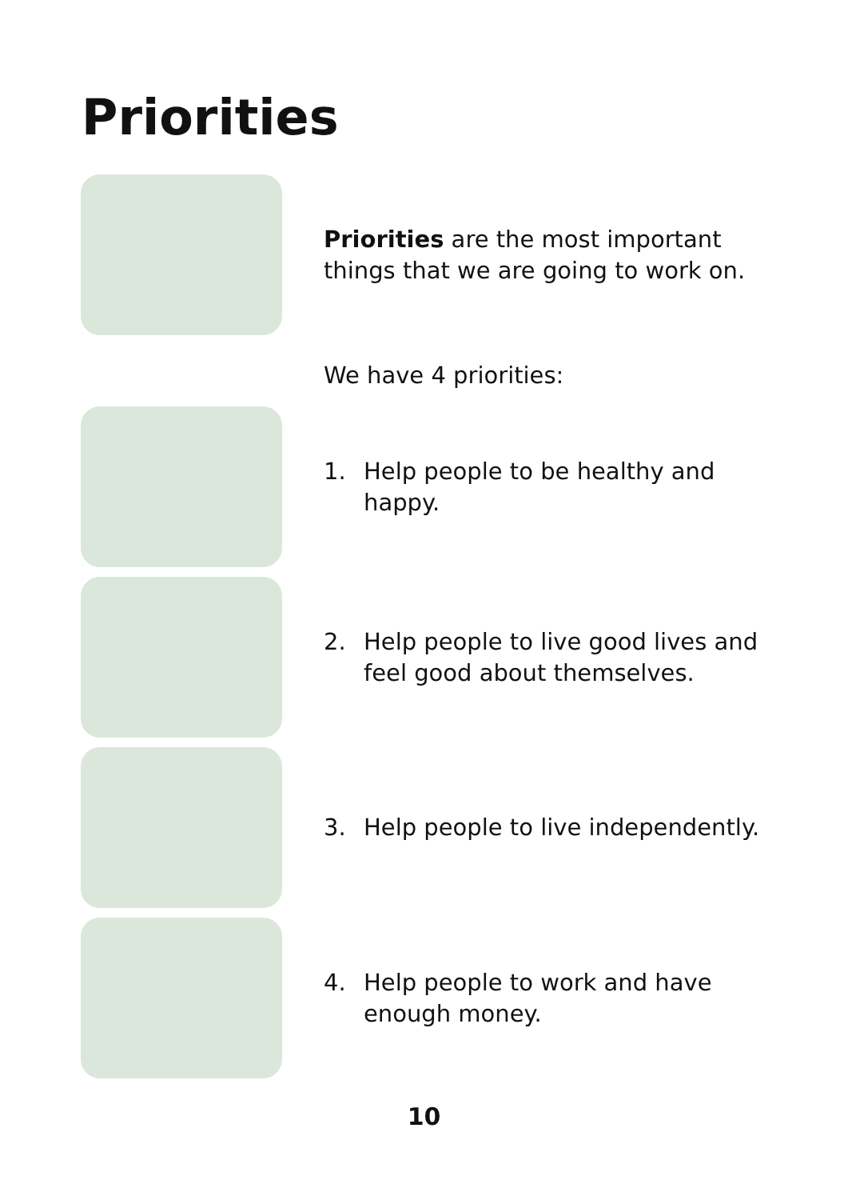Priorities
Priorities are the most important things that we are going to work on.
We have 4 priorities:
1. Help people to be healthy and happy.
2. Help people to live good lives and feel good about themselves.
3. Help people to live independently.
4. Help people to work and have enough money.
10